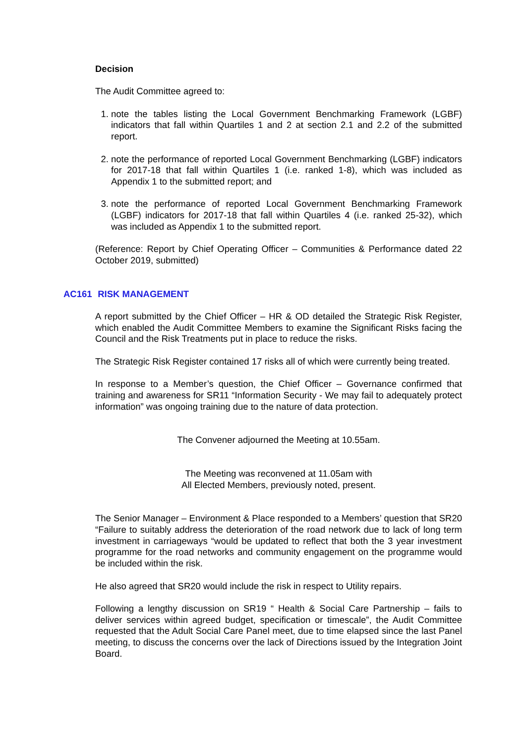Decision
The Audit Committee agreed to:
1. note the tables listing the Local Government Benchmarking Framework (LGBF) indicators that fall within Quartiles 1 and 2 at section 2.1 and 2.2 of the submitted report.
2. note the performance of reported Local Government Benchmarking (LGBF) indicators for 2017-18 that fall within Quartiles 1 (i.e. ranked 1-8), which was included as Appendix 1 to the submitted report; and
3. note the performance of reported Local Government Benchmarking Framework (LGBF) indicators for 2017-18 that fall within Quartiles 4 (i.e. ranked 25-32), which was included as Appendix 1 to the submitted report.
(Reference: Report by Chief Operating Officer – Communities & Performance dated 22 October 2019, submitted)
AC161 RISK MANAGEMENT
A report submitted by the Chief Officer – HR & OD detailed the Strategic Risk Register, which enabled the Audit Committee Members to examine the Significant Risks facing the Council and the Risk Treatments put in place to reduce the risks.
The Strategic Risk Register contained 17 risks all of which were currently being treated.
In response to a Member’s question, the Chief Officer – Governance confirmed that training and awareness for SR11 “Information Security - We may fail to adequately protect information” was ongoing training due to the nature of data protection.
The Convener adjourned the Meeting at 10.55am.
The Meeting was reconvened at 11.05am with
All Elected Members, previously noted, present.
The Senior Manager – Environment & Place responded to a Members’ question that SR20 “Failure to suitably address the deterioration of the road network due to lack of long term investment in carriageways “would be updated to reflect that both the 3 year investment programme for the road networks and community engagement on the programme would be included within the risk.
He also agreed that SR20 would include the risk in respect to Utility repairs.
Following a lengthy discussion on SR19 “ Health & Social Care Partnership – fails to deliver services within agreed budget, specification or timescale”, the Audit Committee requested that the Adult Social Care Panel meet, due to time elapsed since the last Panel meeting, to discuss the concerns over the lack of Directions issued by the Integration Joint Board.